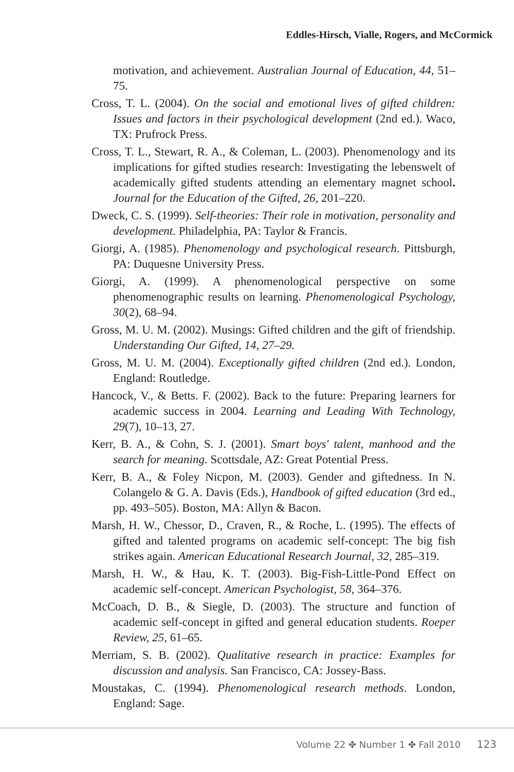Eddles-Hirsch, Vialle, Rogers, and McCormick
motivation, and achievement. Australian Journal of Education, 44, 51–75.
Cross, T. L. (2004). On the social and emotional lives of gifted children: Issues and factors in their psychological development (2nd ed.). Waco, TX: Prufrock Press.
Cross, T. L., Stewart, R. A., & Coleman, L. (2003). Phenomenology and its implications for gifted studies research: Investigating the lebenswelt of academically gifted students attending an elementary magnet school. Journal for the Education of the Gifted, 26, 201–220.
Dweck, C. S. (1999). Self-theories: Their role in motivation, personality and development. Philadelphia, PA: Taylor & Francis.
Giorgi, A. (1985). Phenomenology and psychological research. Pittsburgh, PA: Duquesne University Press.
Giorgi, A. (1999). A phenomenological perspective on some phenomenographic results on learning. Phenomenological Psychology, 30(2), 68–94.
Gross, M. U. M. (2002). Musings: Gifted children and the gift of friendship. Understanding Our Gifted, 14, 27–29.
Gross, M. U. M. (2004). Exceptionally gifted children (2nd ed.). London, England: Routledge.
Hancock, V., & Betts. F. (2002). Back to the future: Preparing learners for academic success in 2004. Learning and Leading With Technology, 29(7), 10–13, 27.
Kerr, B. A., & Cohn, S. J. (2001). Smart boys' talent, manhood and the search for meaning. Scottsdale, AZ: Great Potential Press.
Kerr, B. A., & Foley Nicpon, M. (2003). Gender and giftedness. In N. Colangelo & G. A. Davis (Eds.), Handbook of gifted education (3rd ed., pp. 493–505). Boston, MA: Allyn & Bacon.
Marsh, H. W., Chessor, D., Craven, R., & Roche, L. (1995). The effects of gifted and talented programs on academic self-concept: The big fish strikes again. American Educational Research Journal, 32, 285–319.
Marsh, H. W., & Hau, K. T. (2003). Big-Fish-Little-Pond Effect on academic self-concept. American Psychologist, 58, 364–376.
McCoach, D. B., & Siegle, D. (2003). The structure and function of academic self-concept in gifted and general education students. Roeper Review, 25, 61–65.
Merriam, S. B. (2002). Qualitative research in practice: Examples for discussion and analysis. San Francisco, CA: Jossey-Bass.
Moustakas, C. (1994). Phenomenological research methods. London, England: Sage.
Volume 22 ✤ Number 1 ✤ Fall 2010 123